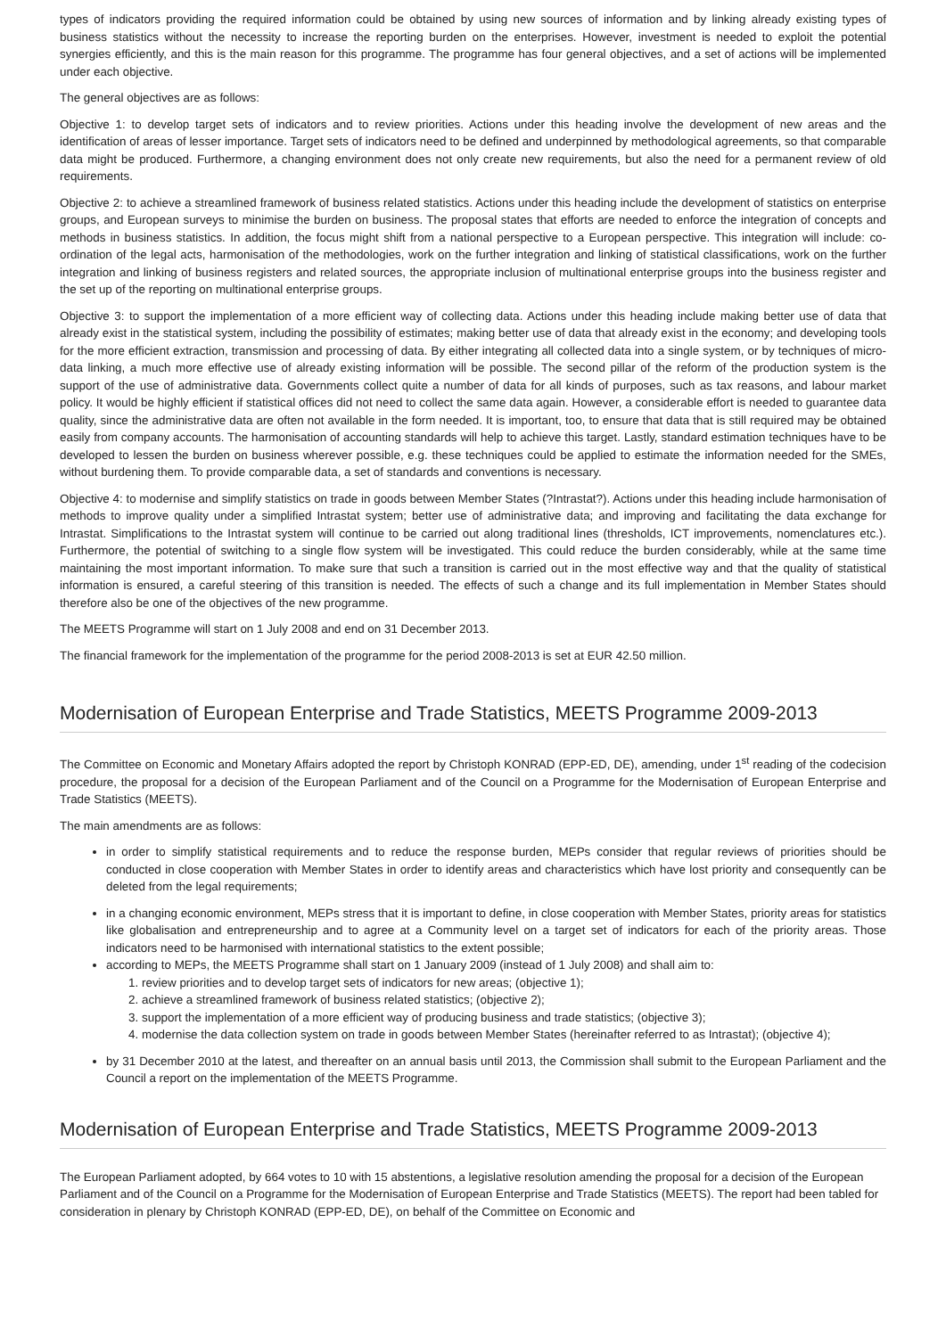types of indicators providing the required information could be obtained by using new sources of information and by linking already existing types of business statistics without the necessity to increase the reporting burden on the enterprises. However, investment is needed to exploit the potential synergies efficiently, and this is the main reason for this programme. The programme has four general objectives, and a set of actions will be implemented under each objective.
The general objectives are as follows:
Objective 1: to develop target sets of indicators and to review priorities. Actions under this heading involve the development of new areas and the identification of areas of lesser importance. Target sets of indicators need to be defined and underpinned by methodological agreements, so that comparable data might be produced. Furthermore, a changing environment does not only create new requirements, but also the need for a permanent review of old requirements.
Objective 2: to achieve a streamlined framework of business related statistics. Actions under this heading include the development of statistics on enterprise groups, and European surveys to minimise the burden on business. The proposal states that efforts are needed to enforce the integration of concepts and methods in business statistics. In addition, the focus might shift from a national perspective to a European perspective. This integration will include: co-ordination of the legal acts, harmonisation of the methodologies, work on the further integration and linking of statistical classifications, work on the further integration and linking of business registers and related sources, the appropriate inclusion of multinational enterprise groups into the business register and the set up of the reporting on multinational enterprise groups.
Objective 3: to support the implementation of a more efficient way of collecting data. Actions under this heading include making better use of data that already exist in the statistical system, including the possibility of estimates; making better use of data that already exist in the economy; and developing tools for the more efficient extraction, transmission and processing of data. By either integrating all collected data into a single system, or by techniques of micro-data linking, a much more effective use of already existing information will be possible. The second pillar of the reform of the production system is the support of the use of administrative data. Governments collect quite a number of data for all kinds of purposes, such as tax reasons, and labour market policy. It would be highly efficient if statistical offices did not need to collect the same data again. However, a considerable effort is needed to guarantee data quality, since the administrative data are often not available in the form needed. It is important, too, to ensure that data that is still required may be obtained easily from company accounts. The harmonisation of accounting standards will help to achieve this target. Lastly, standard estimation techniques have to be developed to lessen the burden on business wherever possible, e.g. these techniques could be applied to estimate the information needed for the SMEs, without burdening them. To provide comparable data, a set of standards and conventions is necessary.
Objective 4: to modernise and simplify statistics on trade in goods between Member States (?Intrastat?). Actions under this heading include harmonisation of methods to improve quality under a simplified Intrastat system; better use of administrative data; and improving and facilitating the data exchange for Intrastat. Simplifications to the Intrastat system will continue to be carried out along traditional lines (thresholds, ICT improvements, nomenclatures etc.). Furthermore, the potential of switching to a single flow system will be investigated. This could reduce the burden considerably, while at the same time maintaining the most important information. To make sure that such a transition is carried out in the most effective way and that the quality of statistical information is ensured, a careful steering of this transition is needed. The effects of such a change and its full implementation in Member States should therefore also be one of the objectives of the new programme.
The MEETS Programme will start on 1 July 2008 and end on 31 December 2013.
The financial framework for the implementation of the programme for the period 2008-2013 is set at EUR 42.50 million.
Modernisation of European Enterprise and Trade Statistics, MEETS Programme 2009-2013
The Committee on Economic and Monetary Affairs adopted the report by Christoph KONRAD (EPP-ED, DE), amending, under 1<sup>st</sup> reading of the codecision procedure, the proposal for a decision of the European Parliament and of the Council on a Programme for the Modernisation of European Enterprise and Trade Statistics (MEETS).
The main amendments are as follows:
in order to simplify statistical requirements and to reduce the response burden, MEPs consider that regular reviews of priorities should be conducted in close cooperation with Member States in order to identify areas and characteristics which have lost priority and consequently can be deleted from the legal requirements;
in a changing economic environment, MEPs stress that it is important to define, in close cooperation with Member States, priority areas for statistics like globalisation and entrepreneurship and to agree at a Community level on a target set of indicators for each of the priority areas. Those indicators need to be harmonised with international statistics to the extent possible;
according to MEPs, the MEETS Programme shall start on 1 January 2009 (instead of 1 July 2008) and shall aim to:
1. review priorities and to develop target sets of indicators for new areas; (objective 1);
2. achieve a streamlined framework of business related statistics; (objective 2);
3. support the implementation of a more efficient way of producing business and trade statistics; (objective 3);
4. modernise the data collection system on trade in goods between Member States (hereinafter referred to as Intrastat); (objective 4);
by 31 December 2010 at the latest, and thereafter on an annual basis until 2013, the Commission shall submit to the European Parliament and the Council a report on the implementation of the MEETS Programme.
Modernisation of European Enterprise and Trade Statistics, MEETS Programme 2009-2013
The European Parliament adopted, by 664 votes to 10 with 15 abstentions, a legislative resolution amending the proposal for a decision of the European Parliament and of the Council on a Programme for the Modernisation of European Enterprise and Trade Statistics (MEETS). The report had been tabled for consideration in plenary by Christoph KONRAD (EPP-ED, DE), on behalf of the Committee on Economic and